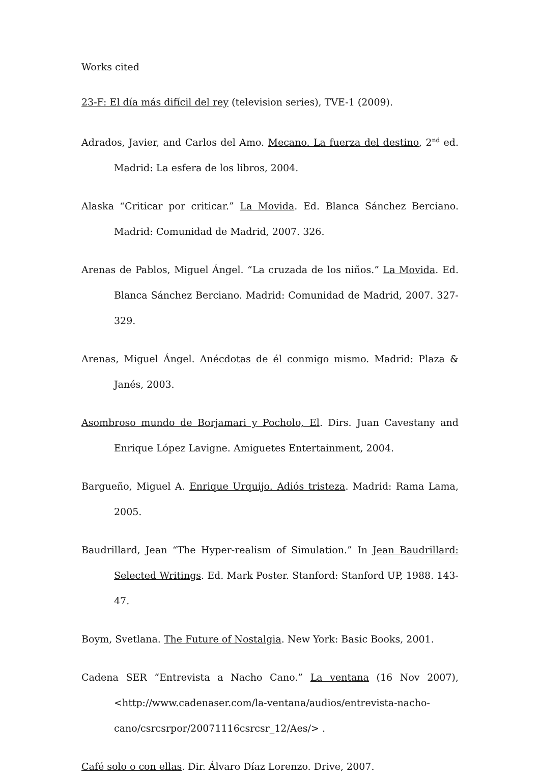Works cited
23-F: El día más difícil del rey (television series), TVE-1 (2009).
Adrados, Javier, and Carlos del Amo. Mecano. La fuerza del destino, 2<sup>nd</sup> ed. Madrid: La esfera de los libros, 2004.
Alaska “Criticar por criticar.” La Movida. Ed. Blanca Sánchez Berciano. Madrid: Comunidad de Madrid, 2007. 326.
Arenas de Pablos, Miguel Ángel. “La cruzada de los niños.” La Movida. Ed. Blanca Sánchez Berciano. Madrid: Comunidad de Madrid, 2007. 327-329.
Arenas, Miguel Ángel. Anécdotas de él conmigo mismo. Madrid: Plaza & Janés, 2003.
Asombroso mundo de Borjamari y Pocholo, El. Dirs. Juan Cavestany and Enrique López Lavigne. Amiguetes Entertainment, 2004.
Bargueño, Miguel A. Enrique Urquijo. Adiós tristeza. Madrid: Rama Lama, 2005.
Baudrillard, Jean “The Hyper-realism of Simulation.” In Jean Baudrillard: Selected Writings. Ed. Mark Poster. Stanford: Stanford UP, 1988. 143-47.
Boym, Svetlana. The Future of Nostalgia. New York: Basic Books, 2001.
Cadena SER “Entrevista a Nacho Cano.” La ventana (16 Nov 2007), <http://www.cadenaser.com/la-ventana/audios/entrevista-nacho-cano/csrcsrpor/20071116csrcsr_12/Aes/> .
Café solo o con ellas. Dir. Álvaro Díaz Lorenzo. Drive, 2007.